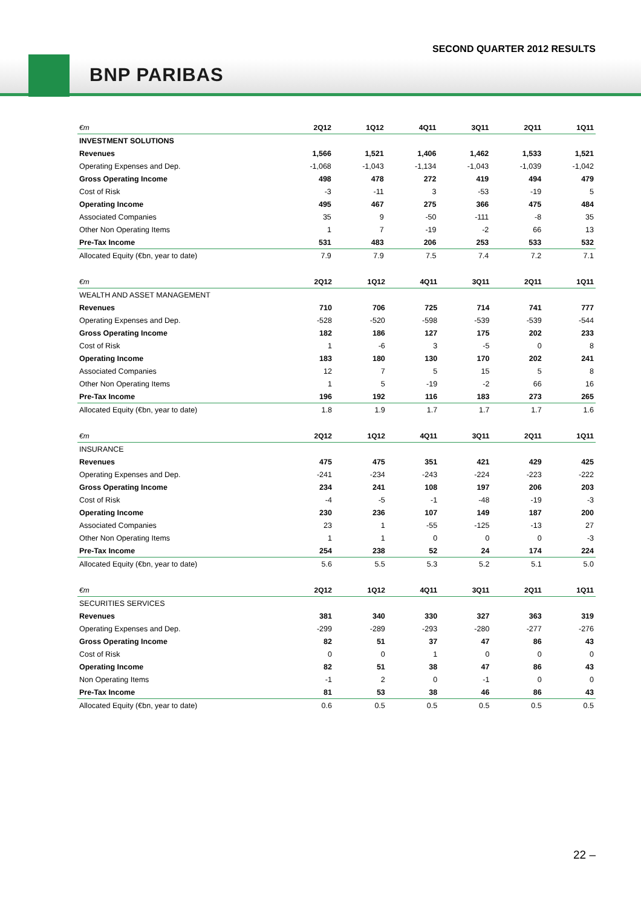SECOND QUARTER 2012 RESULTS
BNP PARIBAS
| €m | 2Q12 | 1Q12 | 4Q11 | 3Q11 | 2Q11 | 1Q11 |
| --- | --- | --- | --- | --- | --- | --- |
| INVESTMENT SOLUTIONS | | | | | | |
| Revenues | 1,566 | 1,521 | 1,406 | 1,462 | 1,533 | 1,521 |
| Operating Expenses and Dep. | -1,068 | -1,043 | -1,134 | -1,043 | -1,039 | -1,042 |
| Gross Operating Income | 498 | 478 | 272 | 419 | 494 | 479 |
| Cost of Risk | -3 | -11 | 3 | -53 | -19 | 5 |
| Operating Income | 495 | 467 | 275 | 366 | 475 | 484 |
| Associated Companies | 35 | 9 | -50 | -111 | -8 | 35 |
| Other Non Operating Items | 1 | 7 | -19 | -2 | 66 | 13 |
| Pre-Tax Income | 531 | 483 | 206 | 253 | 533 | 532 |
| Allocated Equity (€bn, year to date) | 7.9 | 7.9 | 7.5 | 7.4 | 7.2 | 7.1 |
| €m | 2Q12 | 1Q12 | 4Q11 | 3Q11 | 2Q11 | 1Q11 |
| --- | --- | --- | --- | --- | --- | --- |
| WEALTH AND ASSET MANAGEMENT | | | | | | |
| Revenues | 710 | 706 | 725 | 714 | 741 | 777 |
| Operating Expenses and Dep. | -528 | -520 | -598 | -539 | -539 | -544 |
| Gross Operating Income | 182 | 186 | 127 | 175 | 202 | 233 |
| Cost of Risk | 1 | -6 | 3 | -5 | 0 | 8 |
| Operating Income | 183 | 180 | 130 | 170 | 202 | 241 |
| Associated Companies | 12 | 7 | 5 | 15 | 5 | 8 |
| Other Non Operating Items | 1 | 5 | -19 | -2 | 66 | 16 |
| Pre-Tax Income | 196 | 192 | 116 | 183 | 273 | 265 |
| Allocated Equity (€bn, year to date) | 1.8 | 1.9 | 1.7 | 1.7 | 1.7 | 1.6 |
| €m | 2Q12 | 1Q12 | 4Q11 | 3Q11 | 2Q11 | 1Q11 |
| --- | --- | --- | --- | --- | --- | --- |
| INSURANCE | | | | | | |
| Revenues | 475 | 475 | 351 | 421 | 429 | 425 |
| Operating Expenses and Dep. | -241 | -234 | -243 | -224 | -223 | -222 |
| Gross Operating Income | 234 | 241 | 108 | 197 | 206 | 203 |
| Cost of Risk | -4 | -5 | -1 | -48 | -19 | -3 |
| Operating Income | 230 | 236 | 107 | 149 | 187 | 200 |
| Associated Companies | 23 | 1 | -55 | -125 | -13 | 27 |
| Other Non Operating Items | 1 | 1 | 0 | 0 | 0 | -3 |
| Pre-Tax Income | 254 | 238 | 52 | 24 | 174 | 224 |
| Allocated Equity (€bn, year to date) | 5.6 | 5.5 | 5.3 | 5.2 | 5.1 | 5.0 |
| €m | 2Q12 | 1Q12 | 4Q11 | 3Q11 | 2Q11 | 1Q11 |
| --- | --- | --- | --- | --- | --- | --- |
| SECURITIES SERVICES | | | | | | |
| Revenues | 381 | 340 | 330 | 327 | 363 | 319 |
| Operating Expenses and Dep. | -299 | -289 | -293 | -280 | -277 | -276 |
| Gross Operating Income | 82 | 51 | 37 | 47 | 86 | 43 |
| Cost of Risk | 0 | 0 | 1 | 0 | 0 | 0 |
| Operating Income | 82 | 51 | 38 | 47 | 86 | 43 |
| Non Operating Items | -1 | 2 | 0 | -1 | 0 | 0 |
| Pre-Tax Income | 81 | 53 | 38 | 46 | 86 | 43 |
| Allocated Equity (€bn, year to date) | 0.6 | 0.5 | 0.5 | 0.5 | 0.5 | 0.5 |
22 –